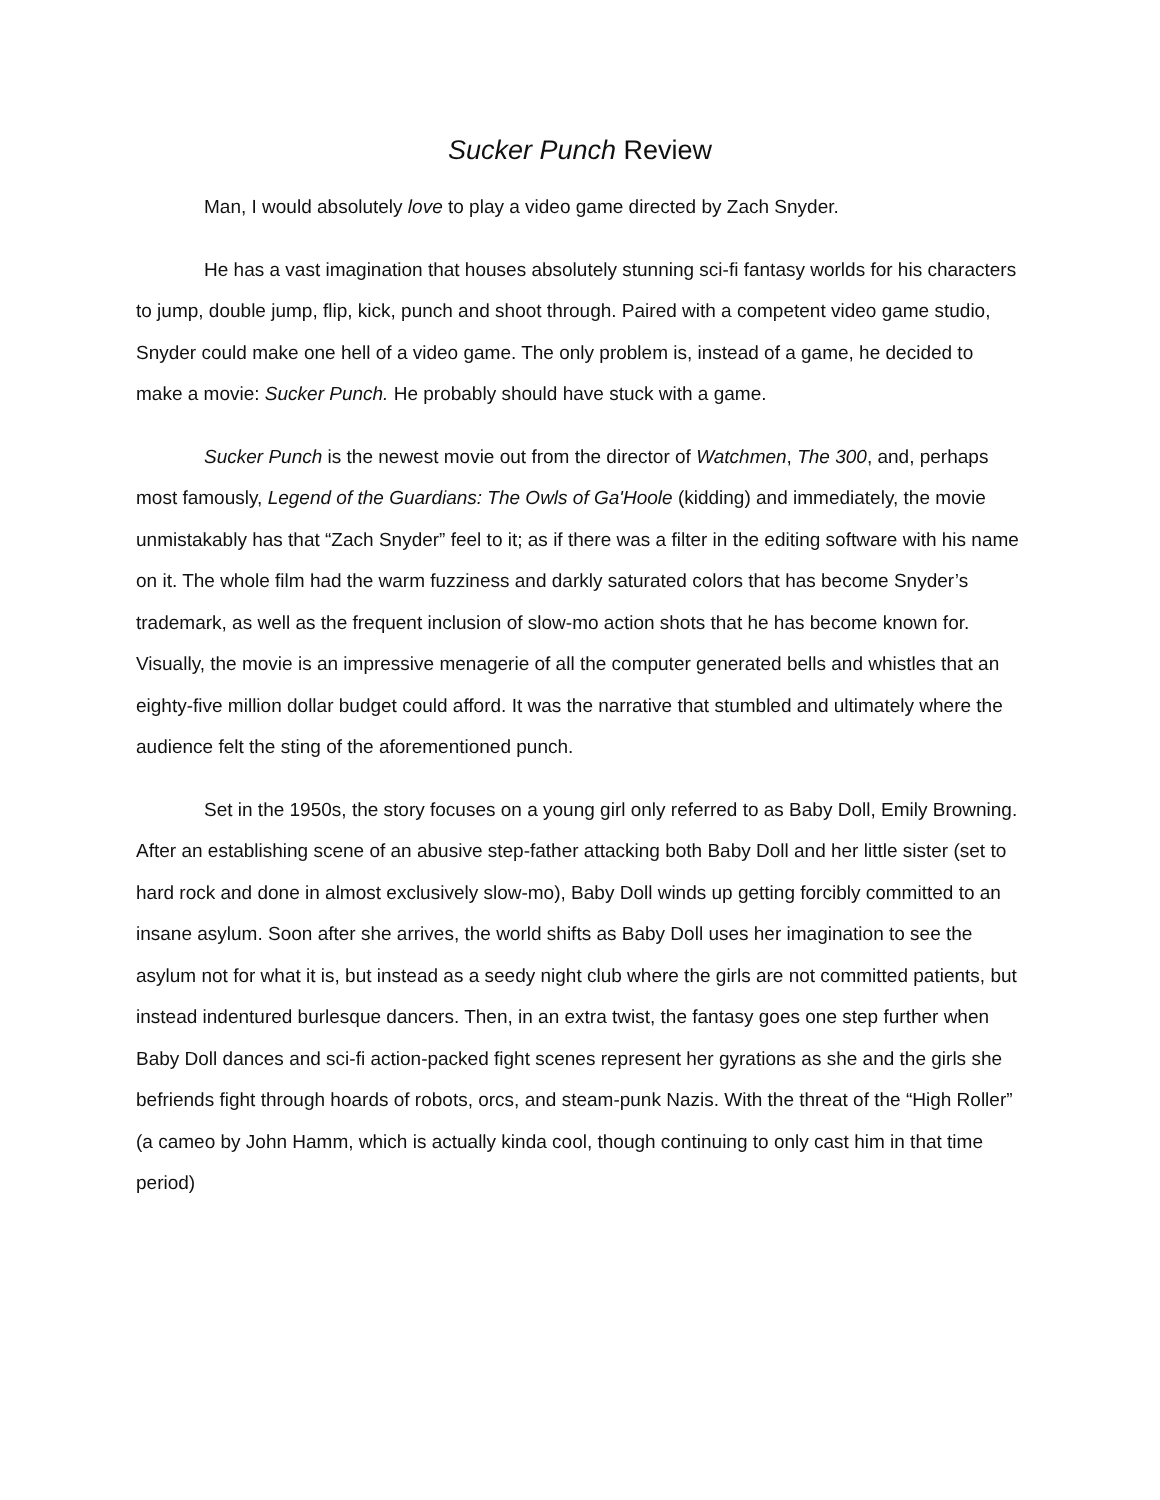Sucker Punch Review
Man, I would absolutely love to play a video game directed by Zach Snyder.
He has a vast imagination that houses absolutely stunning sci-fi fantasy worlds for his characters to jump, double jump, flip, kick, punch and shoot through. Paired with a competent video game studio, Snyder could make one hell of a video game. The only problem is, instead of a game, he decided to make a movie: Sucker Punch. He probably should have stuck with a game.
Sucker Punch is the newest movie out from the director of Watchmen, The 300, and, perhaps most famously, Legend of the Guardians: The Owls of Ga'Hoole (kidding) and immediately, the movie unmistakably has that “Zach Snyder” feel to it; as if there was a filter in the editing software with his name on it. The whole film had the warm fuzziness and darkly saturated colors that has become Snyder’s trademark, as well as the frequent inclusion of slow-mo action shots that he has become known for. Visually, the movie is an impressive menagerie of all the computer generated bells and whistles that an eighty-five million dollar budget could afford. It was the narrative that stumbled and ultimately where the audience felt the sting of the aforementioned punch.
Set in the 1950s, the story focuses on a young girl only referred to as Baby Doll, Emily Browning. After an establishing scene of an abusive step-father attacking both Baby Doll and her little sister (set to hard rock and done in almost exclusively slow-mo), Baby Doll winds up getting forcibly committed to an insane asylum. Soon after she arrives, the world shifts as Baby Doll uses her imagination to see the asylum not for what it is, but instead as a seedy night club where the girls are not committed patients, but instead indentured burlesque dancers. Then, in an extra twist, the fantasy goes one step further when Baby Doll dances and sci-fi action-packed fight scenes represent her gyrations as she and the girls she befriends fight through hoards of robots, orcs, and steam-punk Nazis. With the threat of the “High Roller” (a cameo by John Hamm, which is actually kinda cool, though continuing to only cast him in that time period)